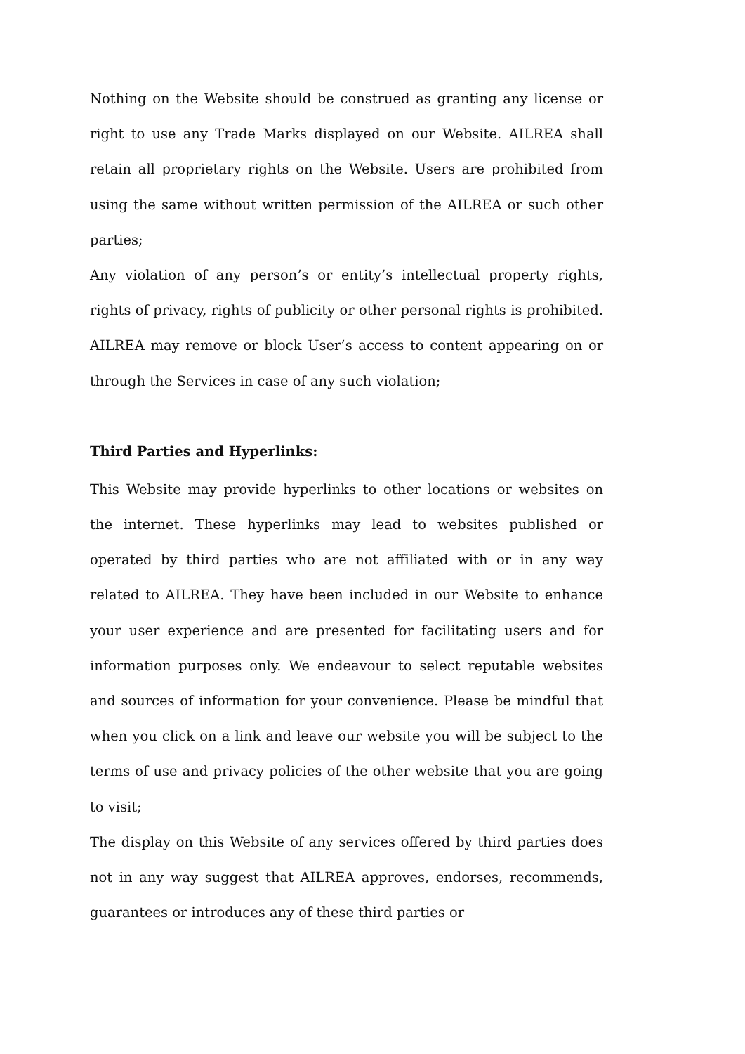Nothing on the Website should be construed as granting any license or right to use any Trade Marks displayed on our Website. AILREA shall retain all proprietary rights on the Website. Users are prohibited from using the same without written permission of the AILREA or such other parties;
Any violation of any person’s or entity’s intellectual property rights, rights of privacy, rights of publicity or other personal rights is prohibited. AILREA may remove or block User’s access to content appearing on or through the Services in case of any such violation;
Third Parties and Hyperlinks:
This Website may provide hyperlinks to other locations or websites on the internet. These hyperlinks may lead to websites published or operated by third parties who are not affiliated with or in any way related to AILREA. They have been included in our Website to enhance your user experience and are presented for facilitating users and for information purposes only. We endeavour to select reputable websites and sources of information for your convenience. Please be mindful that when you click on a link and leave our website you will be subject to the terms of use and privacy policies of the other website that you are going to visit;
The display on this Website of any services offered by third parties does not in any way suggest that AILREA approves, endorses, recommends, guarantees or introduces any of these third parties or